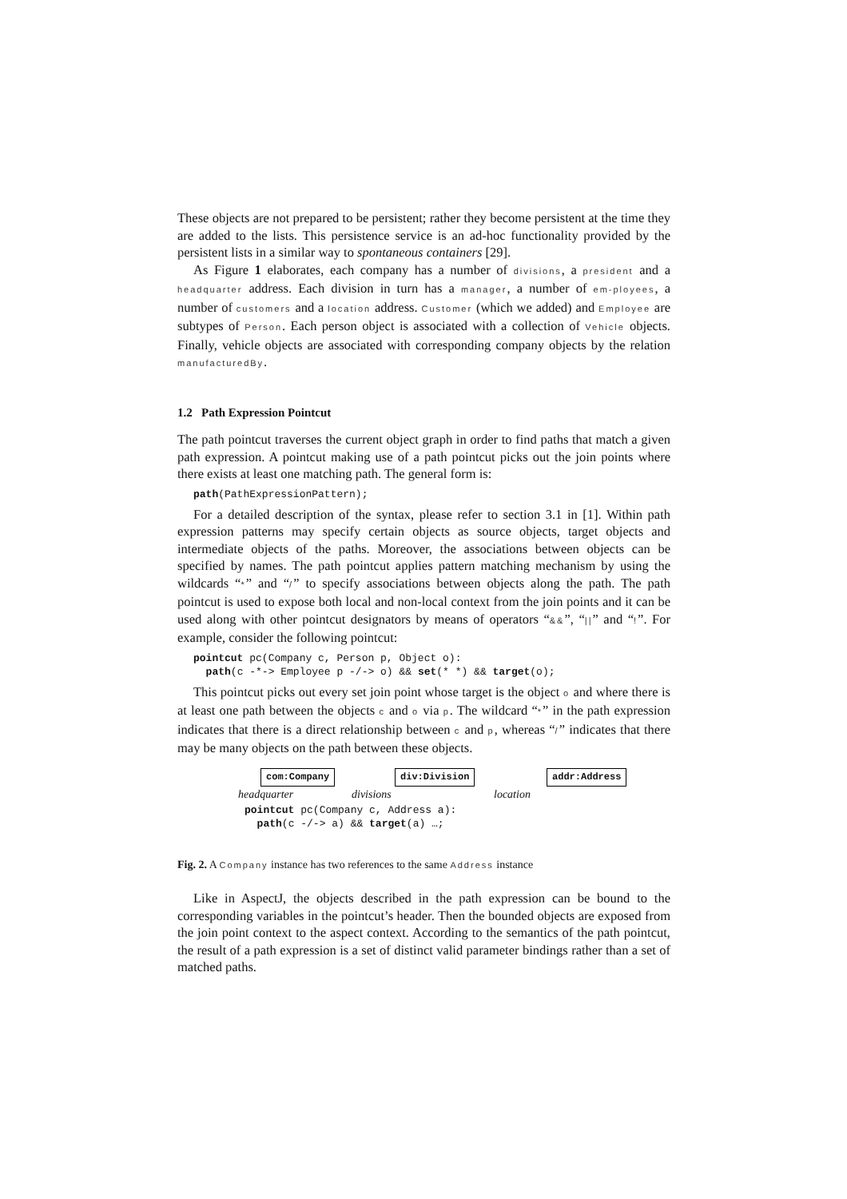These objects are not prepared to be persistent; rather they become persistent at the time they are added to the lists. This persistence service is an ad-hoc functionality provided by the persistent lists in a similar way to spontaneous containers [29].
As Figure 1 elaborates, each company has a number of divisions, a president and a headquarter address. Each division in turn has a manager, a number of em-ployees, a number of customers and a location address. Customer (which we added) and Employee are subtypes of Person. Each person object is associated with a collection of Vehicle objects. Finally, vehicle objects are associated with corresponding company objects by the relation manufacturedBy.
1.2 Path Expression Pointcut
The path pointcut traverses the current object graph in order to find paths that match a given path expression. A pointcut making use of a path pointcut picks out the join points where there exists at least one matching path. The general form is:
path(PathExpressionPattern);
For a detailed description of the syntax, please refer to section 3.1 in [1]. Within path expression patterns may specify certain objects as source objects, target objects and intermediate objects of the paths. Moreover, the associations between objects can be specified by names. The path pointcut applies pattern matching mechanism by using the wildcards “*” and “/” to specify associations between objects along the path. The path pointcut is used to expose both local and non-local context from the join points and it can be used along with other pointcut designators by means of operators “&&”, “||” and “!”. For example, consider the following pointcut:
pointcut pc(Company c, Person p, Object o):
  path(c -*-> Employee p -/-> o) && set(* *) && target(o);
This pointcut picks out every set join point whose target is the object o and where there is at least one path between the objects c and o via p. The wildcard “*” in the path expression indicates that there is a direct relationship between c and p, whereas “/” indicates that there may be many objects on the path between these objects.
com:Company div:Division addr:Address
headquarter divisions location
pointcut pc(Company c, Address a):
  path(c -/-> a) && target(a) …;
Fig. 2. A Company instance has two references to the same Address instance
Like in AspectJ, the objects described in the path expression can be bound to the corresponding variables in the pointcut’s header. Then the bounded objects are exposed from the join point context to the aspect context. According to the semantics of the path pointcut, the result of a path expression is a set of distinct valid parameter bindings rather than a set of matched paths.